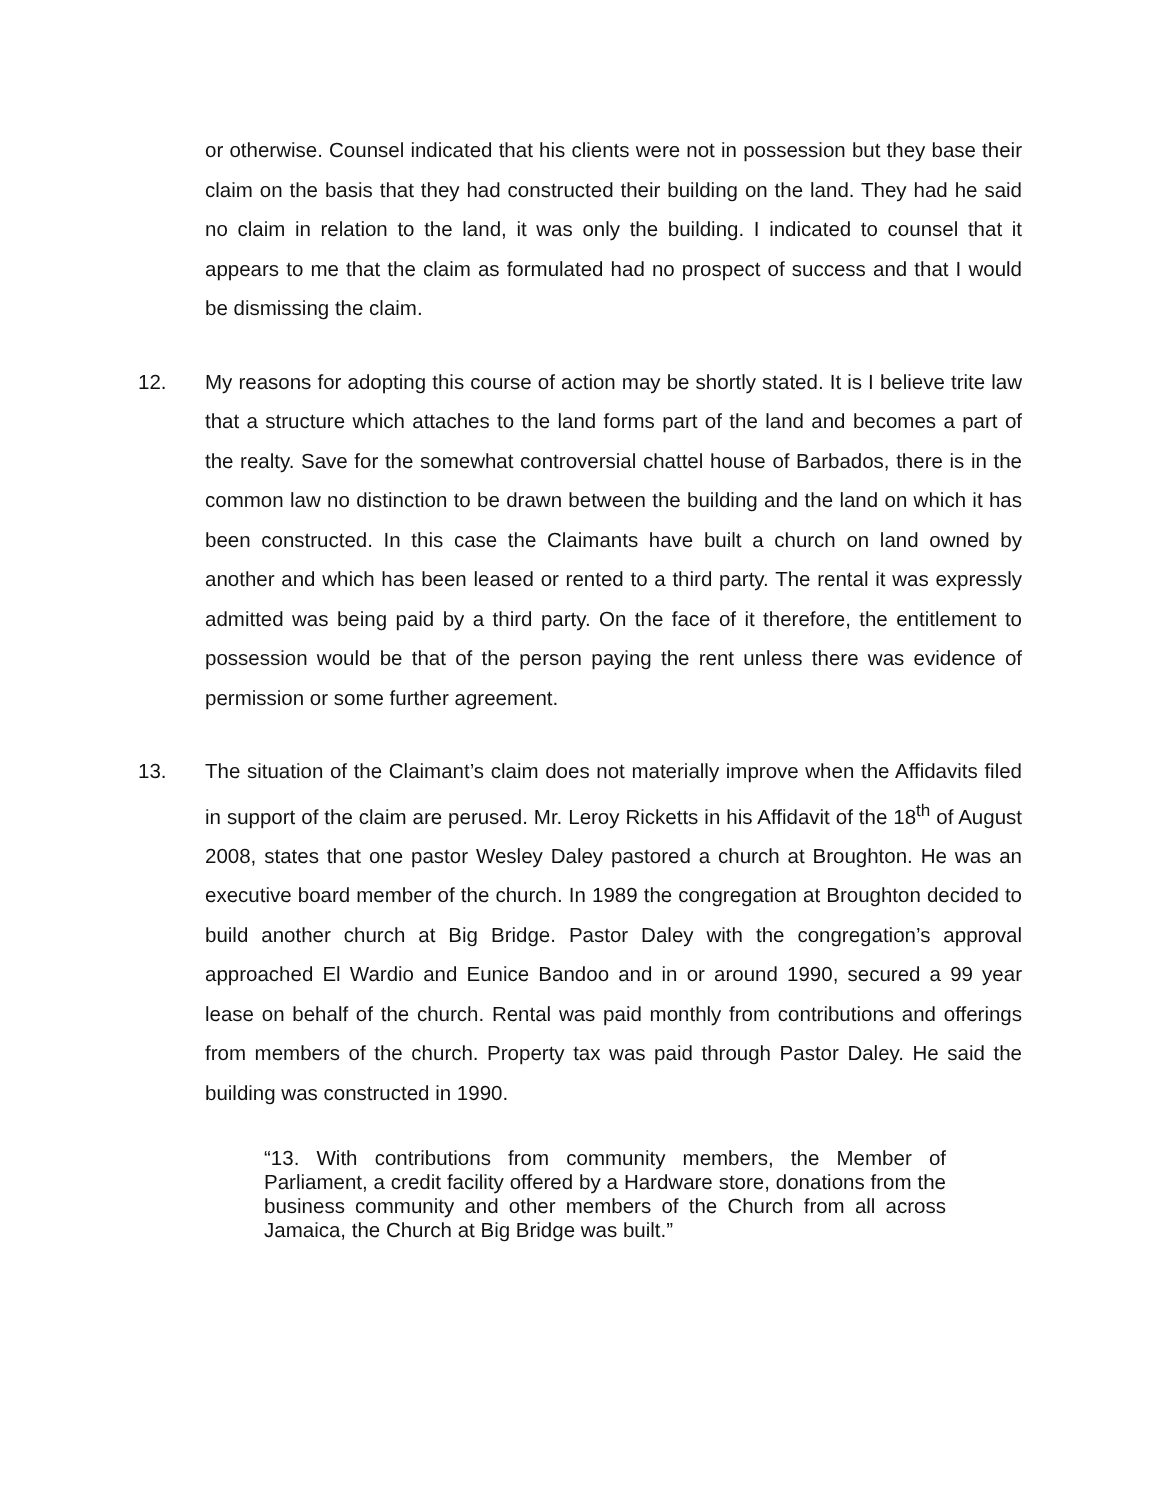or otherwise. Counsel indicated that his clients were not in possession but they base their claim on the basis that they had constructed their building on the land. They had he said no claim in relation to the land, it was only the building. I indicated to counsel that it appears to me that the claim as formulated had no prospect of success and that I would be dismissing the claim.
12. My reasons for adopting this course of action may be shortly stated. It is I believe trite law that a structure which attaches to the land forms part of the land and becomes a part of the realty. Save for the somewhat controversial chattel house of Barbados, there is in the common law no distinction to be drawn between the building and the land on which it has been constructed. In this case the Claimants have built a church on land owned by another and which has been leased or rented to a third party. The rental it was expressly admitted was being paid by a third party. On the face of it therefore, the entitlement to possession would be that of the person paying the rent unless there was evidence of permission or some further agreement.
13. The situation of the Claimant’s claim does not materially improve when the Affidavits filed in support of the claim are perused. Mr. Leroy Ricketts in his Affidavit of the 18<sup>th</sup> of August 2008, states that one pastor Wesley Daley pastored a church at Broughton. He was an executive board member of the church. In 1989 the congregation at Broughton decided to build another church at Big Bridge. Pastor Daley with the congregation’s approval approached El Wardio and Eunice Bandoo and in or around 1990, secured a 99 year lease on behalf of the church. Rental was paid monthly from contributions and offerings from members of the church. Property tax was paid through Pastor Daley. He said the building was constructed in 1990.
“13. With contributions from community members, the Member of Parliament, a credit facility offered by a Hardware store, donations from the business community and other members of the Church from all across Jamaica, the Church at Big Bridge was built.”